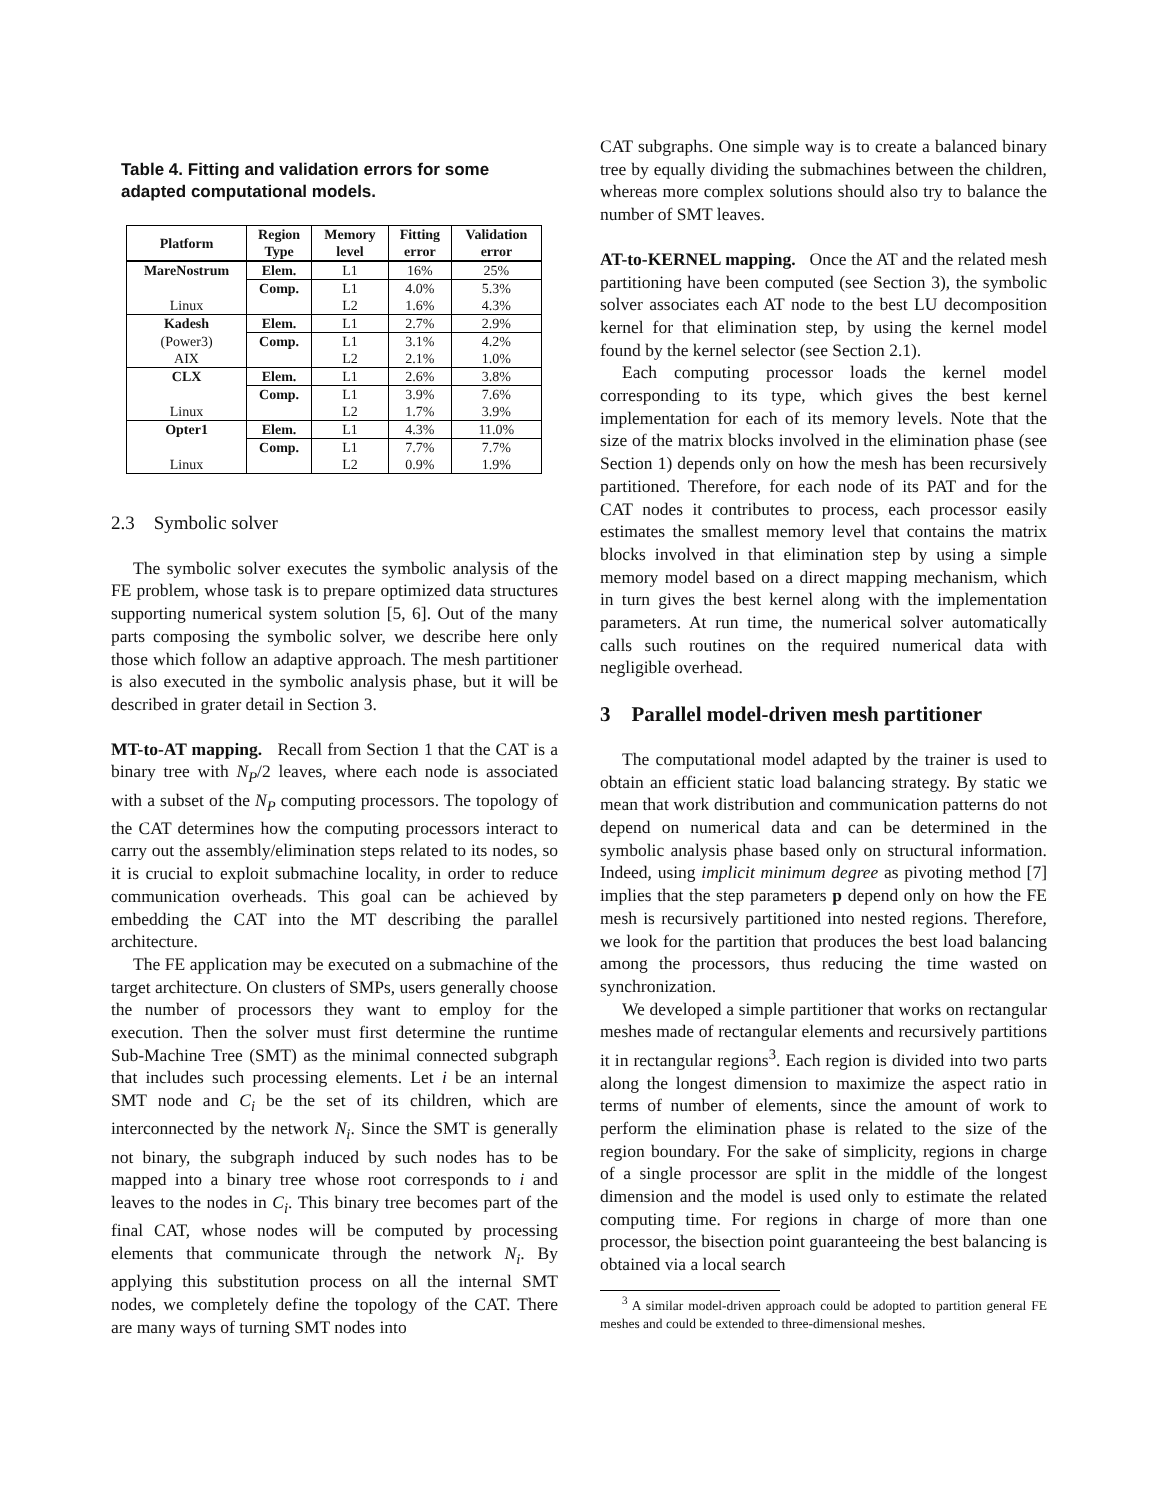Table 4. Fitting and validation errors for some adapted computational models.
| Platform | Region Type | Memory level | Fitting error | Validation error |
| --- | --- | --- | --- | --- |
| MareNostrum | Elem. | L1 | 16% | 25% |
| | Comp. | L1 | 4.0% | 5.3% |
| Linux | | L2 | 1.6% | 4.3% |
| Kadesh | Elem. | L1 | 2.7% | 2.9% |
| (Power3) | Comp. | L1 | 3.1% | 4.2% |
| AIX | | L2 | 2.1% | 1.0% |
| CLX | Elem. | L1 | 2.6% | 3.8% |
| | Comp. | L1 | 3.9% | 7.6% |
| Linux | | L2 | 1.7% | 3.9% |
| Opter1 | Elem. | L1 | 4.3% | 11.0% |
| | Comp. | L1 | 7.7% | 7.7% |
| Linux | | L2 | 0.9% | 1.9% |
2.3 Symbolic solver
The symbolic solver executes the symbolic analysis of the FE problem, whose task is to prepare optimized data structures supporting numerical system solution [5, 6]. Out of the many parts composing the symbolic solver, we describe here only those which follow an adaptive approach. The mesh partitioner is also executed in the symbolic analysis phase, but it will be described in grater detail in Section 3.
MT-to-AT mapping. Recall from Section 1 that the CAT is a binary tree with N<sub>P</sub>/2 leaves, where each node is associated with a subset of the N<sub>P</sub> computing processors. The topology of the CAT determines how the computing processors interact to carry out the assembly/elimination steps related to its nodes, so it is crucial to exploit submachine locality, in order to reduce communication overheads. This goal can be achieved by embedding the CAT into the MT describing the parallel architecture.
The FE application may be executed on a submachine of the target architecture. On clusters of SMPs, users generally choose the number of processors they want to employ for the execution. Then the solver must first determine the runtime Sub-Machine Tree (SMT) as the minimal connected subgraph that includes such processing elements. Let i be an internal SMT node and C<sub>i</sub> be the set of its children, which are interconnected by the network N<sub>i</sub>. Since the SMT is generally not binary, the subgraph induced by such nodes has to be mapped into a binary tree whose root corresponds to i and leaves to the nodes in C<sub>i</sub>. This binary tree becomes part of the final CAT, whose nodes will be computed by processing elements that communicate through the network N<sub>i</sub>. By applying this substitution process on all the internal SMT nodes, we completely define the topology of the CAT. There are many ways of turning SMT nodes into
CAT subgraphs. One simple way is to create a balanced binary tree by equally dividing the submachines between the children, whereas more complex solutions should also try to balance the number of SMT leaves.
AT-to-KERNEL mapping. Once the AT and the related mesh partitioning have been computed (see Section 3), the symbolic solver associates each AT node to the best LU decomposition kernel for that elimination step, by using the kernel model found by the kernel selector (see Section 2.1).
Each computing processor loads the kernel model corresponding to its type, which gives the best kernel implementation for each of its memory levels. Note that the size of the matrix blocks involved in the elimination phase (see Section 1) depends only on how the mesh has been recursively partitioned. Therefore, for each node of its PAT and for the CAT nodes it contributes to process, each processor easily estimates the smallest memory level that contains the matrix blocks involved in that elimination step by using a simple memory model based on a direct mapping mechanism, which in turn gives the best kernel along with the implementation parameters. At run time, the numerical solver automatically calls such routines on the required numerical data with negligible overhead.
3 Parallel model-driven mesh partitioner
The computational model adapted by the trainer is used to obtain an efficient static load balancing strategy. By static we mean that work distribution and communication patterns do not depend on numerical data and can be determined in the symbolic analysis phase based only on structural information. Indeed, using implicit minimum degree as pivoting method [7] implies that the step parameters p depend only on how the FE mesh is recursively partitioned into nested regions. Therefore, we look for the partition that produces the best load balancing among the processors, thus reducing the time wasted on synchronization.
We developed a simple partitioner that works on rectangular meshes made of rectangular elements and recursively partitions it in rectangular regions<sup>3</sup>. Each region is divided into two parts along the longest dimension to maximize the aspect ratio in terms of number of elements, since the amount of work to perform the elimination phase is related to the size of the region boundary. For the sake of simplicity, regions in charge of a single processor are split in the middle of the longest dimension and the model is used only to estimate the related computing time. For regions in charge of more than one processor, the bisection point guaranteeing the best balancing is obtained via a local search
<sup>3</sup> A similar model-driven approach could be adopted to partition general FE meshes and could be extended to three-dimensional meshes.